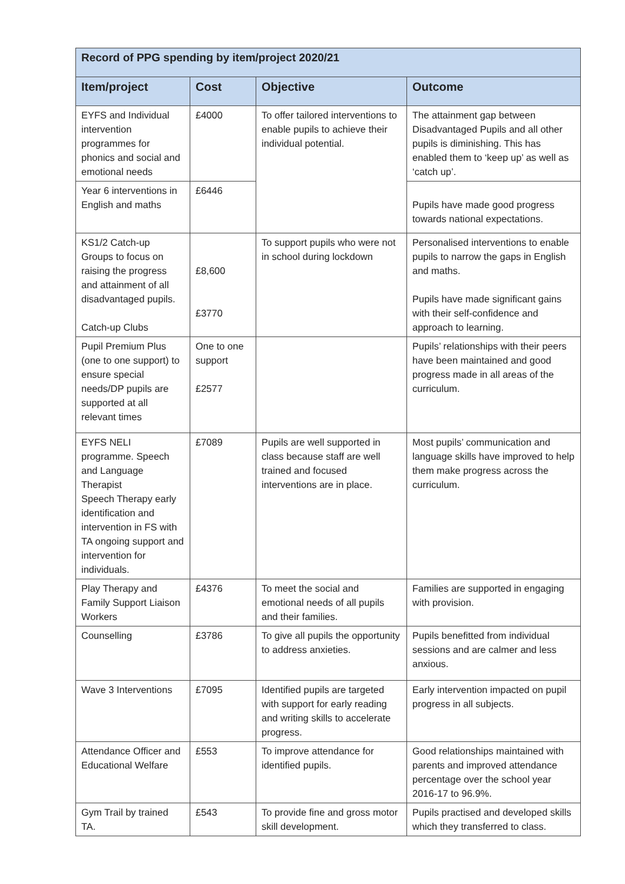| Record of PPG spending by item/project 2020/21 | | | |
| --- | --- | --- | --- |
| Item/project | Cost | Objective | Outcome |
| EYFS and Individual intervention programmes for phonics and social and emotional needs | £4000 | To offer tailored interventions to enable pupils to achieve their individual potential. | The attainment gap between Disadvantaged Pupils and all other pupils is diminishing. This has enabled them to ‘keep up’ as well as ‘catch up’. |
| Year 6 interventions in English and maths | £6446 | | Pupils have made good progress towards national expectations. |
| KS1/2 Catch-up Groups to focus on raising the progress and attainment of all disadvantaged pupils. Catch-up Clubs | £8,600 £3770 | To support pupils who were not in school during lockdown | Personalised interventions to enable pupils to narrow the gaps in English and maths. Pupils have made significant gains with their self-confidence and approach to learning. |
| Pupil Premium Plus (one to one support) to ensure special needs/DP pupils are supported at all relevant times | One to one support £2577 | | Pupils’ relationships with their peers have been maintained and good progress made in all areas of the curriculum. |
| EYFS NELI programme. Speech and Language Therapist Speech Therapy early identification and intervention in FS with TA ongoing support and intervention for individuals. | £7089 | Pupils are well supported in class because staff are well trained and focused interventions are in place. | Most pupils’ communication and language skills have improved to help them make progress across the curriculum. |
| Play Therapy and Family Support Liaison Workers | £4376 | To meet the social and emotional needs of all pupils and their families. | Families are supported in engaging with provision. |
| Counselling | £3786 | To give all pupils the opportunity to address anxieties. | Pupils benefitted from individual sessions and are calmer and less anxious. |
| Wave 3 Interventions | £7095 | Identified pupils are targeted with support for early reading and writing skills to accelerate progress. | Early intervention impacted on pupil progress in all subjects. |
| Attendance Officer and Educational Welfare | £553 | To improve attendance for identified pupils. | Good relationships maintained with parents and improved attendance percentage over the school year 2016-17 to 96.9%. |
| Gym Trail by trained TA. | £543 | To provide fine and gross motor skill development. | Pupils practised and developed skills which they transferred to class. |